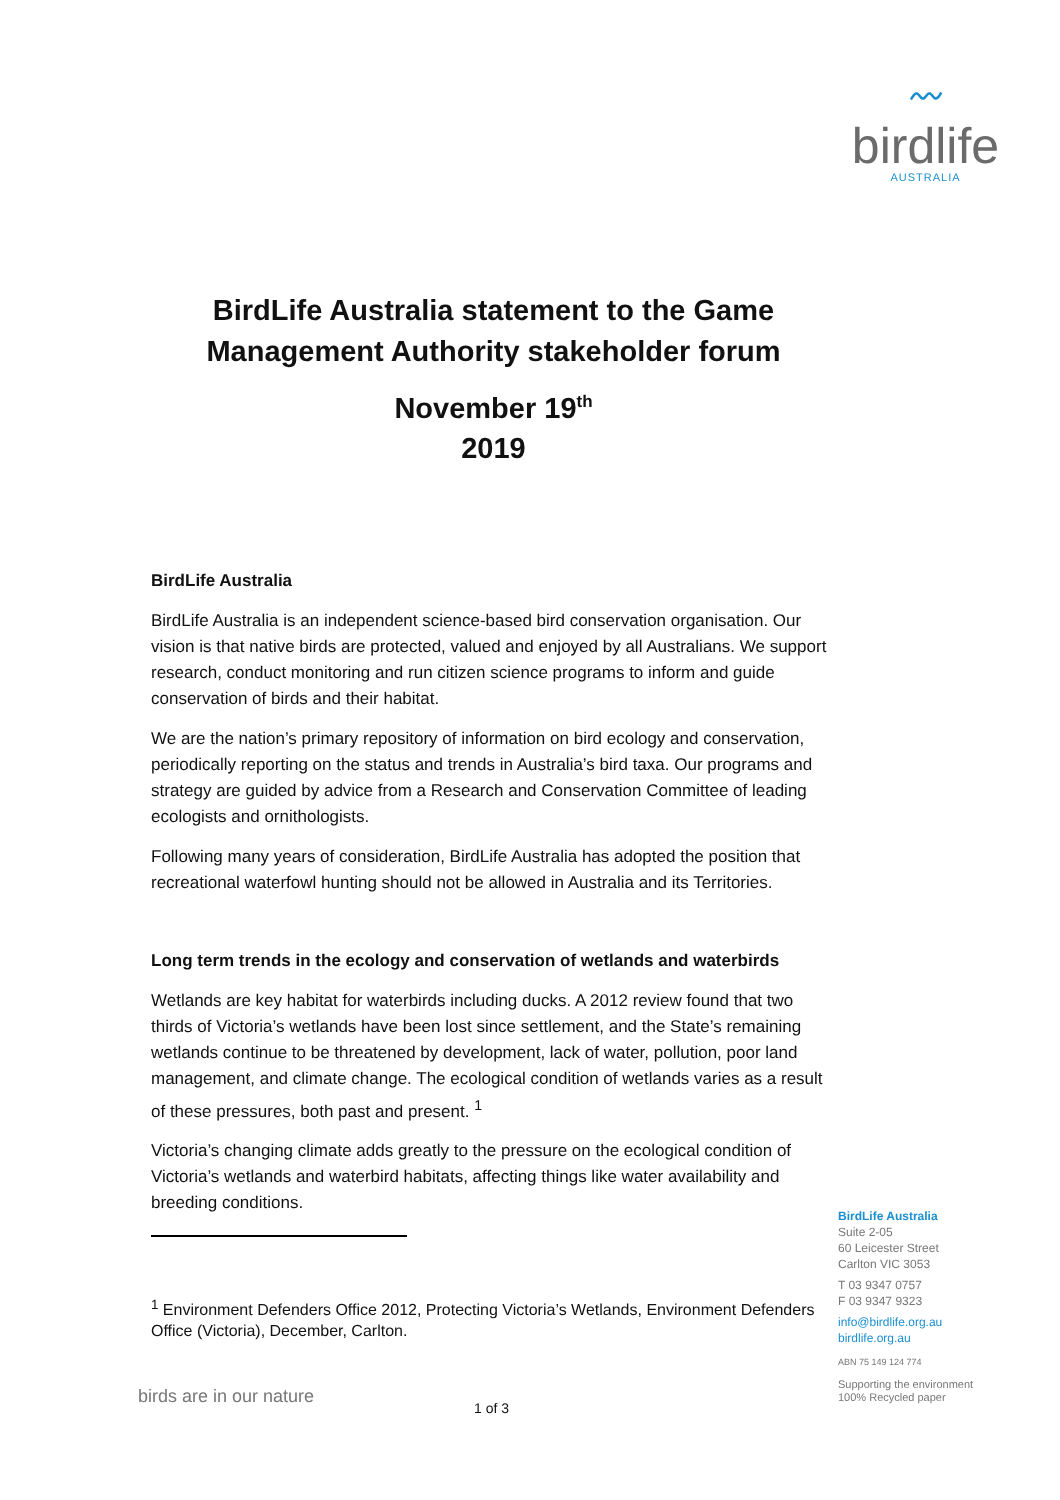〰
birdlife
AUSTRALIA
BirdLife Australia statement to the Game Management Authority stakeholder forum
November 19<sup>th</sup>
2019
BirdLife Australia
BirdLife Australia is an independent science-based bird conservation organisation. Our vision is that native birds are protected, valued and enjoyed by all Australians. We support research, conduct monitoring and run citizen science programs to inform and guide conservation of birds and their habitat.
We are the nation’s primary repository of information on bird ecology and conservation, periodically reporting on the status and trends in Australia’s bird taxa. Our programs and strategy are guided by advice from a Research and Conservation Committee of leading ecologists and ornithologists.
Following many years of consideration, BirdLife Australia has adopted the position that recreational waterfowl hunting should not be allowed in Australia and its Territories.
Long term trends in the ecology and conservation of wetlands and waterbirds
Wetlands are key habitat for waterbirds including ducks. A 2012 review found that two thirds of Victoria’s wetlands have been lost since settlement, and the State’s remaining wetlands continue to be threatened by development, lack of water, pollution, poor land management, and climate change. The ecological condition of wetlands varies as a result of these pressures, both past and present. <sup>1</sup>
Victoria’s changing climate adds greatly to the pressure on the ecological condition of Victoria’s wetlands and waterbird habitats, affecting things like water availability and breeding conditions.
<sup>1</sup> Environment Defenders Office 2012, Protecting Victoria’s Wetlands, Environment Defenders Office (Victoria), December, Carlton.
BirdLife Australia
Suite 2-05
60 Leicester Street
Carlton VIC 3053
T 03 9347 0757
F 03 9347 9323
info@birdlife.org.au
birdlife.org.au
ABN 75 149 124 774
Supporting the environment
100% Recycled paper
birds are in our nature
1 of 3